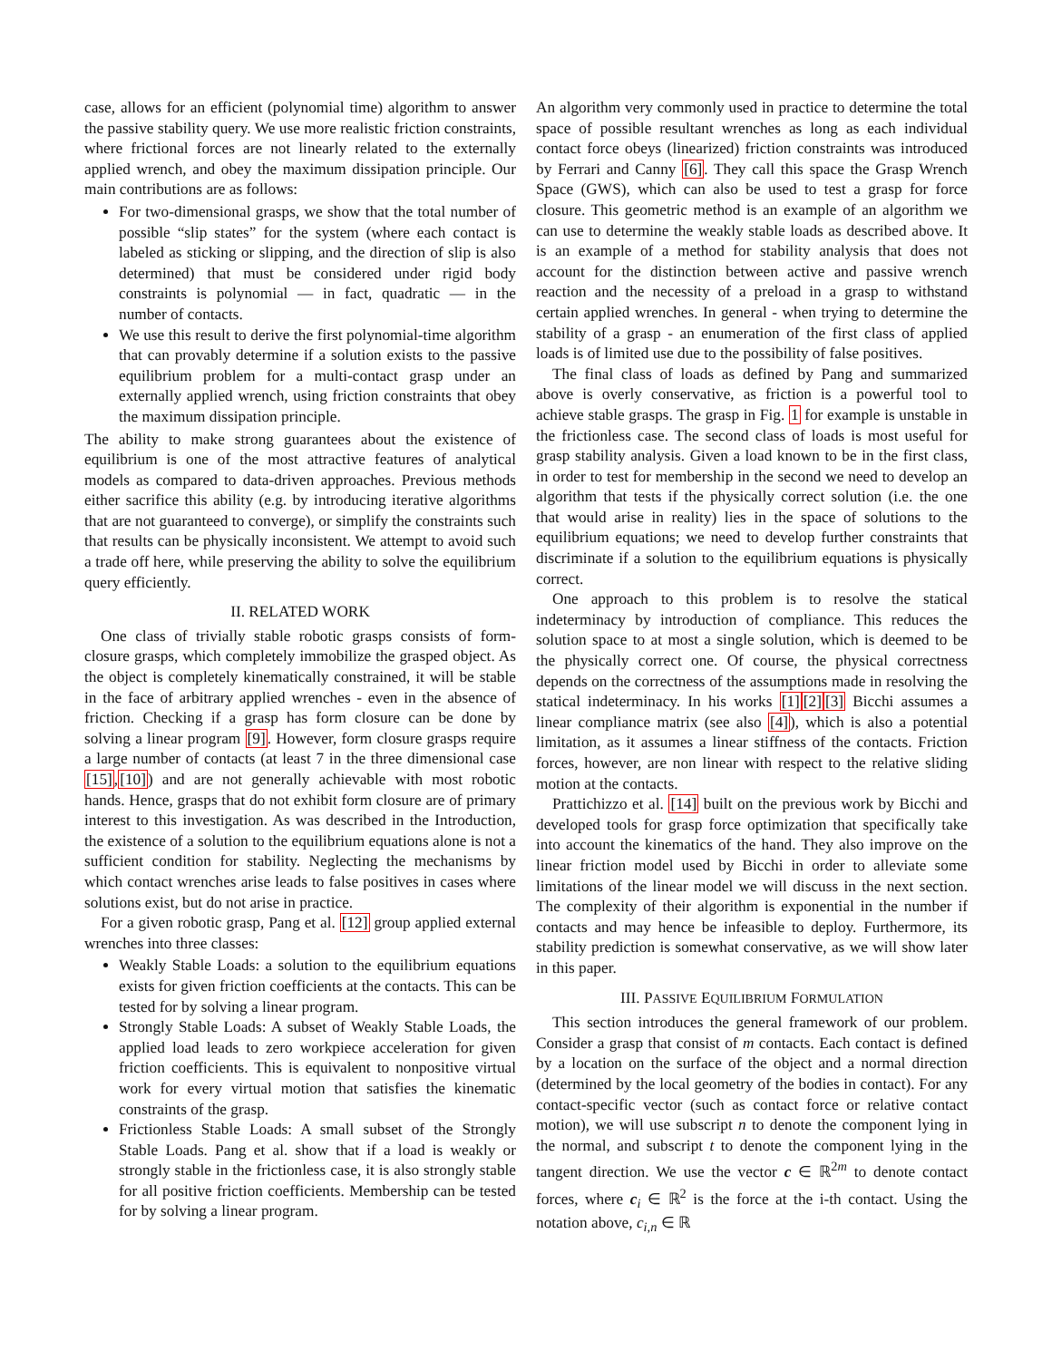case, allows for an efficient (polynomial time) algorithm to answer the passive stability query. We use more realistic friction constraints, where frictional forces are not linearly related to the externally applied wrench, and obey the maximum dissipation principle. Our main contributions are as follows:
For two-dimensional grasps, we show that the total number of possible “slip states” for the system (where each contact is labeled as sticking or slipping, and the direction of slip is also determined) that must be considered under rigid body constraints is polynomial — in fact, quadratic — in the number of contacts.
We use this result to derive the first polynomial-time algorithm that can provably determine if a solution exists to the passive equilibrium problem for a multi-contact grasp under an externally applied wrench, using friction constraints that obey the maximum dissipation principle.
The ability to make strong guarantees about the existence of equilibrium is one of the most attractive features of analytical models as compared to data-driven approaches. Previous methods either sacrifice this ability (e.g. by introducing iterative algorithms that are not guaranteed to converge), or simplify the constraints such that results can be physically inconsistent. We attempt to avoid such a trade off here, while preserving the ability to solve the equilibrium query efficiently.
II. RELATED WORK
One class of trivially stable robotic grasps consists of form-closure grasps, which completely immobilize the grasped object. As the object is completely kinematically constrained, it will be stable in the face of arbitrary applied wrenches - even in the absence of friction. Checking if a grasp has form closure can be done by solving a linear program [9]. However, form closure grasps require a large number of contacts (at least 7 in the three dimensional case [15],[10]) and are not generally achievable with most robotic hands. Hence, grasps that do not exhibit form closure are of primary interest to this investigation. As was described in the Introduction, the existence of a solution to the equilibrium equations alone is not a sufficient condition for stability. Neglecting the mechanisms by which contact wrenches arise leads to false positives in cases where solutions exist, but do not arise in practice.
For a given robotic grasp, Pang et al. [12] group applied external wrenches into three classes:
Weakly Stable Loads: a solution to the equilibrium equations exists for given friction coefficients at the contacts. This can be tested for by solving a linear program.
Strongly Stable Loads: A subset of Weakly Stable Loads, the applied load leads to zero workpiece acceleration for given friction coefficients. This is equivalent to nonpositive virtual work for every virtual motion that satisfies the kinematic constraints of the grasp.
Frictionless Stable Loads: A small subset of the Strongly Stable Loads. Pang et al. show that if a load is weakly or strongly stable in the frictionless case, it is also strongly stable for all positive friction coefficients. Membership can be tested for by solving a linear program.
An algorithm very commonly used in practice to determine the total space of possible resultant wrenches as long as each individual contact force obeys (linearized) friction constraints was introduced by Ferrari and Canny [6]. They call this space the Grasp Wrench Space (GWS), which can also be used to test a grasp for force closure. This geometric method is an example of an algorithm we can use to determine the weakly stable loads as described above. It is an example of a method for stability analysis that does not account for the distinction between active and passive wrench reaction and the necessity of a preload in a grasp to withstand certain applied wrenches. In general - when trying to determine the stability of a grasp - an enumeration of the first class of applied loads is of limited use due to the possibility of false positives.
The final class of loads as defined by Pang and summarized above is overly conservative, as friction is a powerful tool to achieve stable grasps. The grasp in Fig. 1 for example is unstable in the frictionless case. The second class of loads is most useful for grasp stability analysis. Given a load known to be in the first class, in order to test for membership in the second we need to develop an algorithm that tests if the physically correct solution (i.e. the one that would arise in reality) lies in the space of solutions to the equilibrium equations; we need to develop further constraints that discriminate if a solution to the equilibrium equations is physically correct.
One approach to this problem is to resolve the statical indeterminacy by introduction of compliance. This reduces the solution space to at most a single solution, which is deemed to be the physically correct one. Of course, the physical correctness depends on the correctness of the assumptions made in resolving the statical indeterminacy. In his works [1][2][3] Bicchi assumes a linear compliance matrix (see also [4]), which is also a potential limitation, as it assumes a linear stiffness of the contacts. Friction forces, however, are non linear with respect to the relative sliding motion at the contacts.
Prattichizzo et al. [14] built on the previous work by Bicchi and developed tools for grasp force optimization that specifically take into account the kinematics of the hand. They also improve on the linear friction model used by Bicchi in order to alleviate some limitations of the linear model we will discuss in the next section. The complexity of their algorithm is exponential in the number if contacts and may hence be infeasible to deploy. Furthermore, its stability prediction is somewhat conservative, as we will show later in this paper.
III. PASSIVE EQUILIBRIUM FORMULATION
This section introduces the general framework of our problem. Consider a grasp that consist of m contacts. Each contact is defined by a location on the surface of the object and a normal direction (determined by the local geometry of the bodies in contact). For any contact-specific vector (such as contact force or relative contact motion), we will use subscript n to denote the component lying in the normal, and subscript t to denote the component lying in the tangent direction. We use the vector c ∈ ℝ<sup>2m</sup> to denote contact forces, where c<sub>i</sub> ∈ ℝ<sup>2</sup> is the force at the i-th contact. Using the notation above, c<sub>i,n</sub> ∈ ℝ